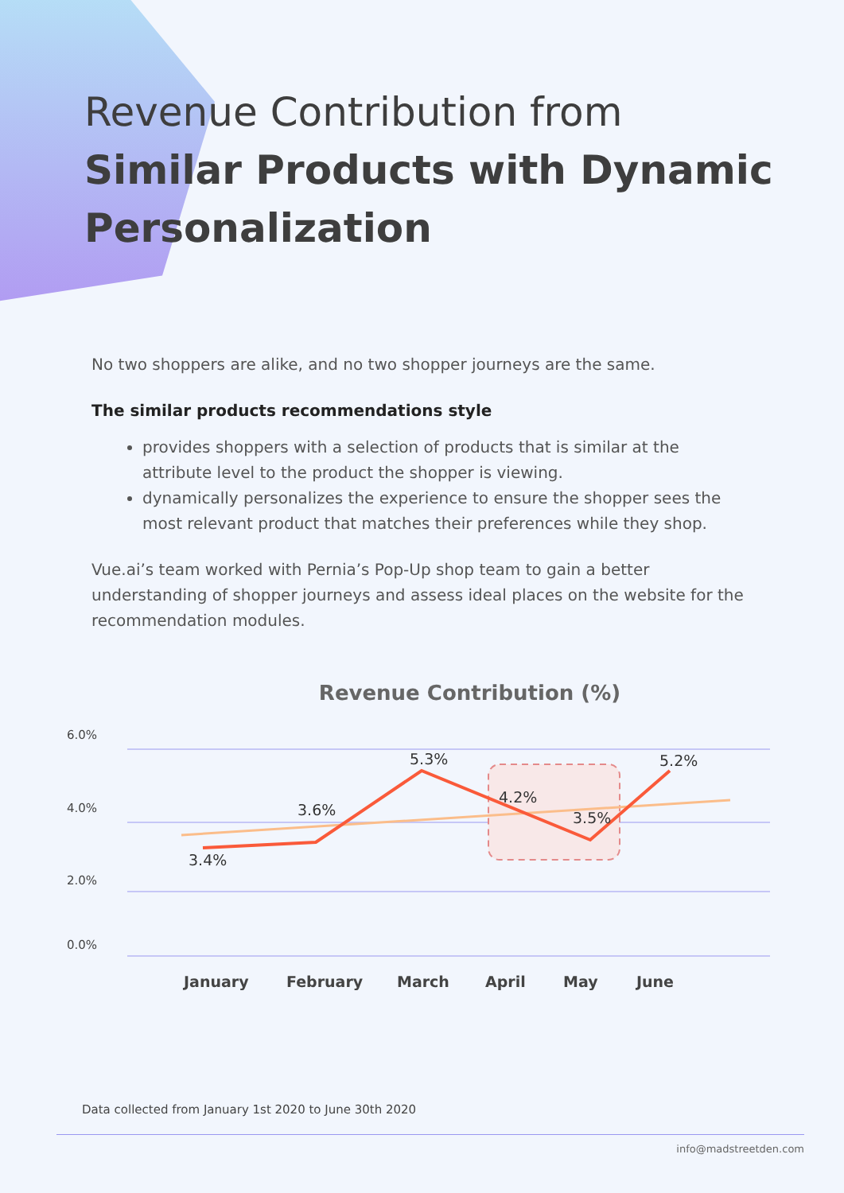Revenue Contribution from
Similar Products with Dynamic
Personalization
No two shoppers are alike, and no two shopper journeys are the same.
The similar products recommendations style
provides shoppers with a selection of products that is similar at the attribute level to the product the shopper is viewing.
dynamically personalizes the experience to ensure the shopper sees the most relevant product that matches their preferences while they shop.
Vue.ai’s team worked with Pernia’s Pop-Up shop team to gain a better understanding of shopper journeys and assess ideal places on the website for the recommendation modules.
Revenue Contribution (%)
6.0%
4.0%
2.0%
0.0%
3.4%
3.6%
5.3%
4.2%
3.5%
5.2%
January
February
March
April
May
June
Data collected from January 1st 2020 to June 30th 2020
info@madstreetden.com